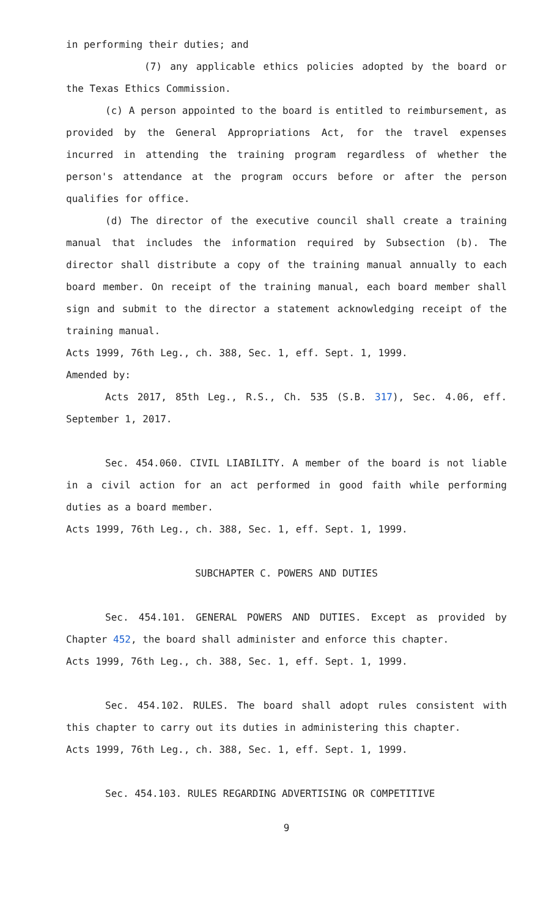in performing their duties; and
(7) any applicable ethics policies adopted by the board or the Texas Ethics Commission.
(c) A person appointed to the board is entitled to reimbursement, as provided by the General Appropriations Act, for the travel expenses incurred in attending the training program regardless of whether the person's attendance at the program occurs before or after the person qualifies for office.
(d) The director of the executive council shall create a training manual that includes the information required by Subsection (b). The director shall distribute a copy of the training manual annually to each board member. On receipt of the training manual, each board member shall sign and submit to the director a statement acknowledging receipt of the training manual.
Acts 1999, 76th Leg., ch. 388, Sec. 1, eff. Sept. 1, 1999.
Amended by:
Acts 2017, 85th Leg., R.S., Ch. 535 (S.B. 317), Sec. 4.06, eff. September 1, 2017.
Sec. 454.060. CIVIL LIABILITY. A member of the board is not liable in a civil action for an act performed in good faith while performing duties as a board member.
Acts 1999, 76th Leg., ch. 388, Sec. 1, eff. Sept. 1, 1999.
SUBCHAPTER C. POWERS AND DUTIES
Sec. 454.101. GENERAL POWERS AND DUTIES. Except as provided by Chapter 452, the board shall administer and enforce this chapter.
Acts 1999, 76th Leg., ch. 388, Sec. 1, eff. Sept. 1, 1999.
Sec. 454.102. RULES. The board shall adopt rules consistent with this chapter to carry out its duties in administering this chapter.
Acts 1999, 76th Leg., ch. 388, Sec. 1, eff. Sept. 1, 1999.
Sec. 454.103. RULES REGARDING ADVERTISING OR COMPETITIVE
9